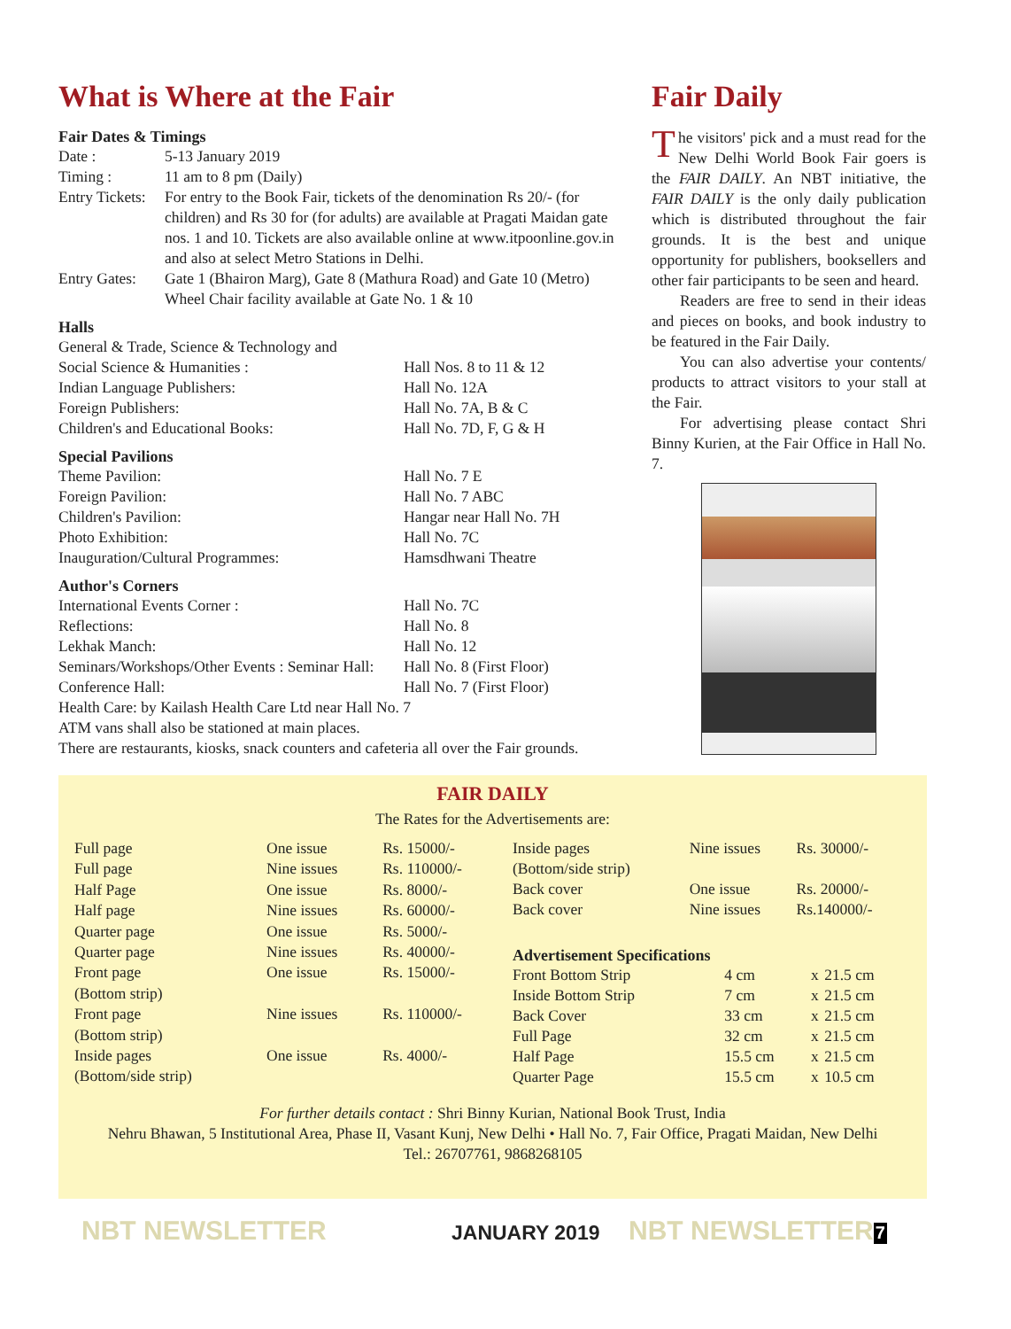What is Where at the Fair
Fair Dates & Timings
| Date : | 5-13 January 2019 |
| Timing : | 11 am to 8 pm (Daily) |
| Entry Tickets: | For entry to the Book Fair, tickets of the denomination Rs 20/- (for children) and Rs 30 for (for adults) are available at Pragati Maidan gate nos. 1 and 10. Tickets are also available online at www.itpoonline.gov.in and also at select Metro Stations in Delhi. |
| Entry Gates: | Gate 1 (Bhairon Marg), Gate 8 (Mathura Road) and Gate 10 (Metro) Wheel Chair facility available at Gate No. 1 & 10 |
Halls
| General & Trade, Science & Technology and | |
| Social Science & Humanities : | Hall Nos. 8 to 11 & 12 |
| Indian Language Publishers: | Hall No. 12A |
| Foreign Publishers: | Hall No. 7A, B & C |
| Children's and Educational Books: | Hall No. 7D, F, G & H |
Special Pavilions
| Theme Pavilion: | Hall No. 7 E |
| Foreign Pavilion: | Hall No. 7 ABC |
| Children's Pavilion: | Hangar near Hall No. 7H |
| Photo Exhibition: | Hall No. 7C |
| Inauguration/Cultural Programmes: | Hamsdhwani Theatre |
Author's Corners
| International Events Corner : | Hall No. 7C |
| Reflections: | Hall No. 8 |
| Lekhak Manch: | Hall No. 12 |
| Seminars/Workshops/Other Events : Seminar Hall: | Hall No. 8 (First Floor) |
| Conference Hall: | Hall No. 7 (First Floor) |
Health Care: by Kailash Health Care Ltd near Hall No. 7
ATM vans shall also be stationed at main places.
There are restaurants, kiosks, snack counters and cafeteria all over the Fair grounds.
Fair Daily
The visitors' pick and a must read for the New Delhi World Book Fair goers is the FAIR DAILY. An NBT initiative, the FAIR DAILY is the only daily publication which is distributed throughout the fair grounds. It is the best and unique opportunity for publishers, booksellers and other fair participants to be seen and heard.
Readers are free to send in their ideas and pieces on books, and book industry to be featured in the Fair Daily.
You can also advertise your contents/ products to attract visitors to your stall at the Fair.
For advertising please contact Shri Binny Kurien, at the Fair Office in Hall No. 7.
FAIR DAILY
The Rates for the Advertisements are:
| Full page | One issue | Rs. 15000/- |
| Full page | Nine issues | Rs. 110000/- |
| Half Page | One issue | Rs. 8000/- |
| Half page | Nine issues | Rs. 60000/- |
| Quarter page | One issue | Rs. 5000/- |
| Quarter page | Nine issues | Rs. 40000/- |
| Front page | One issue | Rs. 15000/- |
| (Bottom strip) | | |
| Front page | Nine issues | Rs. 110000/- |
| (Bottom strip) | | |
| Inside pages | One issue | Rs. 4000/- |
| (Bottom/side strip) | | |
| Inside pages | Nine issues | Rs. 30000/- |
| (Bottom/side strip) | | |
| Back cover | One issue | Rs. 20000/- |
| Back cover | Nine issues | Rs.140000/- |
Advertisement Specifications
| Front Bottom Strip | 4 cm | x | 21.5 cm |
| Inside Bottom Strip | 7 cm | x | 21.5 cm |
| Back Cover | 33 cm | x | 21.5 cm |
| Full Page | 32 cm | x | 21.5 cm |
| Half Page | 15.5 cm | x | 21.5 cm |
| Quarter Page | 15.5 cm | x | 10.5 cm |
For further details contact : Shri Binny Kurian, National Book Trust, India
Nehru Bhawan, 5 Institutional Area, Phase II, Vasant Kunj, New Delhi • Hall No. 7, Fair Office, Pragati Maidan, New Delhi
Tel.: 26707761, 9868268105
NBT NEWSLETTER JANUARY 2019 NBT NEWSLETTER 7